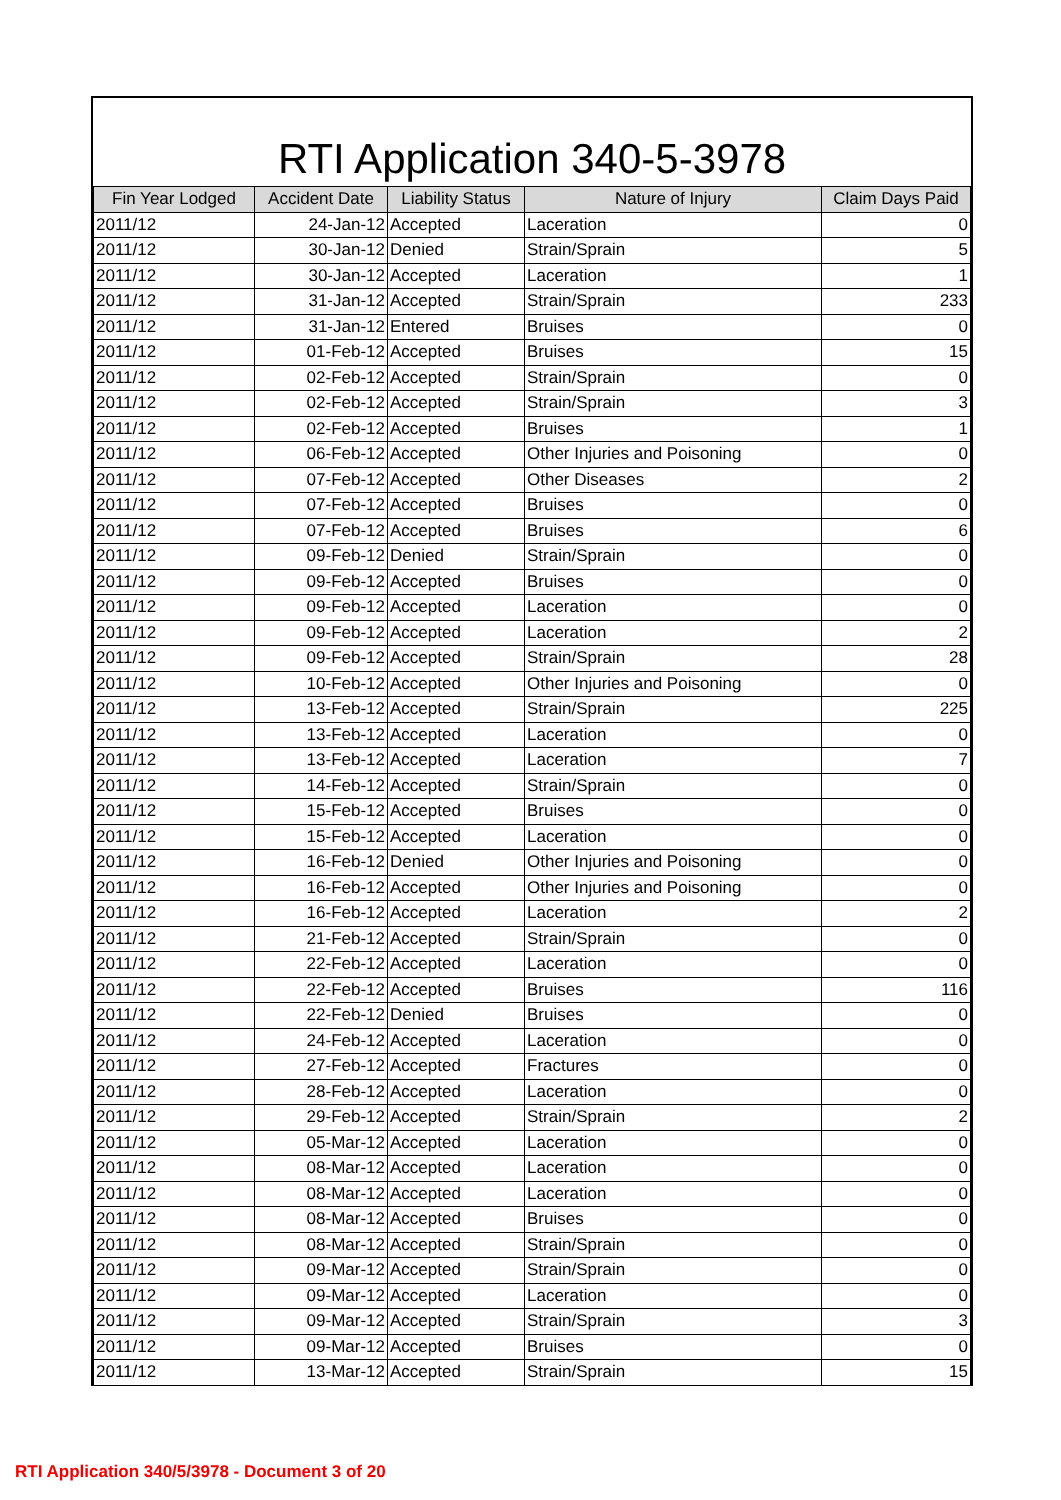RTI Application 340-5-3978
| Fin Year Lodged | Accident Date | Liability Status | Nature of Injury | Claim Days Paid |
| --- | --- | --- | --- | --- |
| 2011/12 | 24-Jan-12 | Accepted | Laceration | 0 |
| 2011/12 | 30-Jan-12 | Denied | Strain/Sprain | 5 |
| 2011/12 | 30-Jan-12 | Accepted | Laceration | 1 |
| 2011/12 | 31-Jan-12 | Accepted | Strain/Sprain | 233 |
| 2011/12 | 31-Jan-12 | Entered | Bruises | 0 |
| 2011/12 | 01-Feb-12 | Accepted | Bruises | 15 |
| 2011/12 | 02-Feb-12 | Accepted | Strain/Sprain | 0 |
| 2011/12 | 02-Feb-12 | Accepted | Strain/Sprain | 3 |
| 2011/12 | 02-Feb-12 | Accepted | Bruises | 1 |
| 2011/12 | 06-Feb-12 | Accepted | Other Injuries and Poisoning | 0 |
| 2011/12 | 07-Feb-12 | Accepted | Other Diseases | 2 |
| 2011/12 | 07-Feb-12 | Accepted | Bruises | 0 |
| 2011/12 | 07-Feb-12 | Accepted | Bruises | 6 |
| 2011/12 | 09-Feb-12 | Denied | Strain/Sprain | 0 |
| 2011/12 | 09-Feb-12 | Accepted | Bruises | 0 |
| 2011/12 | 09-Feb-12 | Accepted | Laceration | 0 |
| 2011/12 | 09-Feb-12 | Accepted | Laceration | 2 |
| 2011/12 | 09-Feb-12 | Accepted | Strain/Sprain | 28 |
| 2011/12 | 10-Feb-12 | Accepted | Other Injuries and Poisoning | 0 |
| 2011/12 | 13-Feb-12 | Accepted | Strain/Sprain | 225 |
| 2011/12 | 13-Feb-12 | Accepted | Laceration | 0 |
| 2011/12 | 13-Feb-12 | Accepted | Laceration | 7 |
| 2011/12 | 14-Feb-12 | Accepted | Strain/Sprain | 0 |
| 2011/12 | 15-Feb-12 | Accepted | Bruises | 0 |
| 2011/12 | 15-Feb-12 | Accepted | Laceration | 0 |
| 2011/12 | 16-Feb-12 | Denied | Other Injuries and Poisoning | 0 |
| 2011/12 | 16-Feb-12 | Accepted | Other Injuries and Poisoning | 0 |
| 2011/12 | 16-Feb-12 | Accepted | Laceration | 2 |
| 2011/12 | 21-Feb-12 | Accepted | Strain/Sprain | 0 |
| 2011/12 | 22-Feb-12 | Accepted | Laceration | 0 |
| 2011/12 | 22-Feb-12 | Accepted | Bruises | 116 |
| 2011/12 | 22-Feb-12 | Denied | Bruises | 0 |
| 2011/12 | 24-Feb-12 | Accepted | Laceration | 0 |
| 2011/12 | 27-Feb-12 | Accepted | Fractures | 0 |
| 2011/12 | 28-Feb-12 | Accepted | Laceration | 0 |
| 2011/12 | 29-Feb-12 | Accepted | Strain/Sprain | 2 |
| 2011/12 | 05-Mar-12 | Accepted | Laceration | 0 |
| 2011/12 | 08-Mar-12 | Accepted | Laceration | 0 |
| 2011/12 | 08-Mar-12 | Accepted | Laceration | 0 |
| 2011/12 | 08-Mar-12 | Accepted | Bruises | 0 |
| 2011/12 | 08-Mar-12 | Accepted | Strain/Sprain | 0 |
| 2011/12 | 09-Mar-12 | Accepted | Strain/Sprain | 0 |
| 2011/12 | 09-Mar-12 | Accepted | Laceration | 0 |
| 2011/12 | 09-Mar-12 | Accepted | Strain/Sprain | 3 |
| 2011/12 | 09-Mar-12 | Accepted | Bruises | 0 |
| 2011/12 | 13-Mar-12 | Accepted | Strain/Sprain | 15 |
RTI Application 340/5/3978 - Document 3 of 20